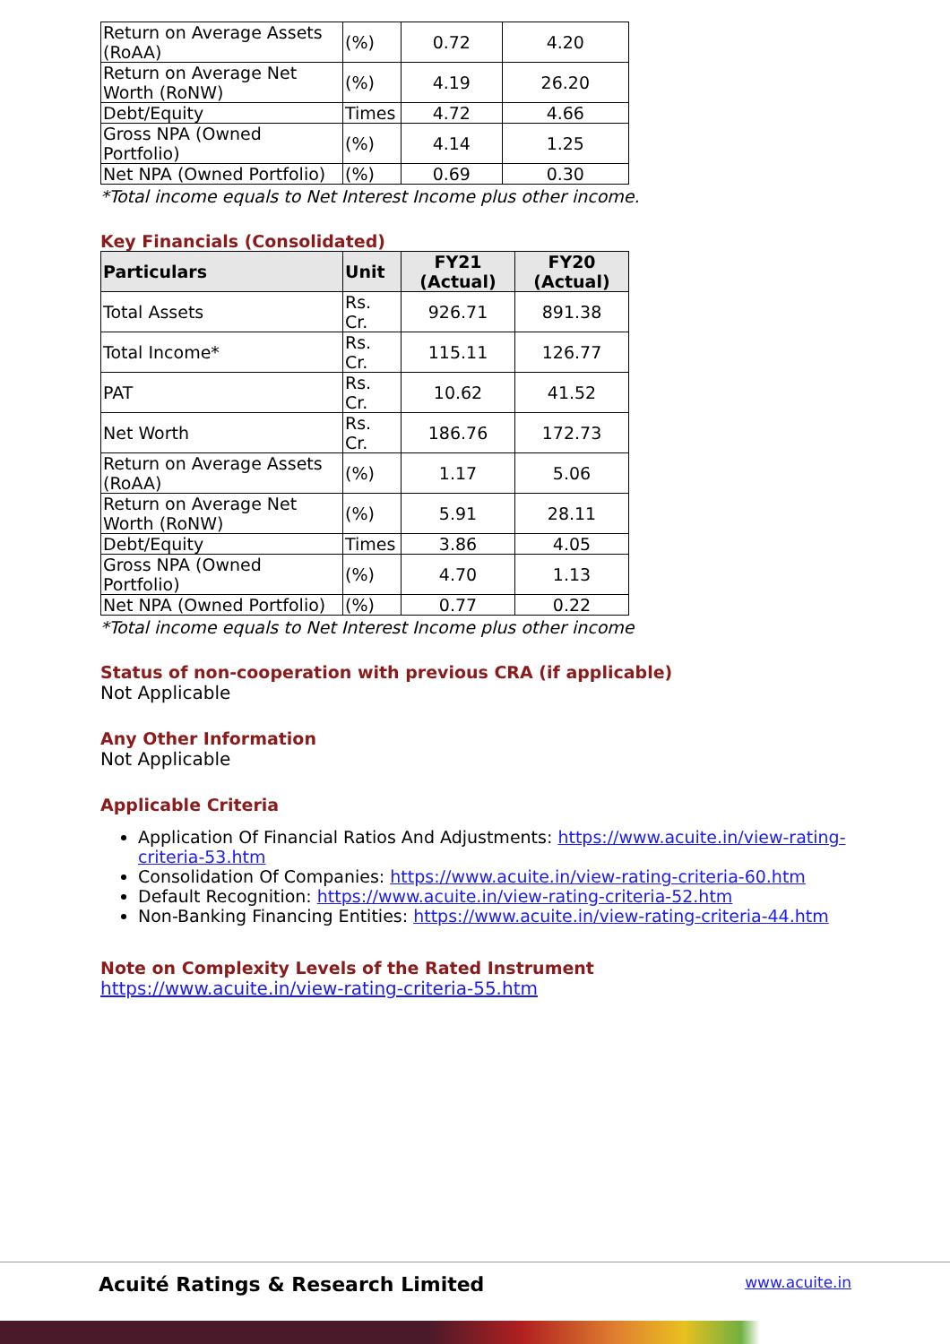| Return on Average Assets (RoAA) | (%) | 0.72 | 4.20 |
| Return on Average Net Worth (RoNW) | (%) | 4.19 | 26.20 |
| Debt/Equity | Times | 4.72 | 4.66 |
| Gross NPA (Owned Portfolio) | (%) | 4.14 | 1.25 |
| Net NPA (Owned Portfolio) | (%) | 0.69 | 0.30 |
*Total income equals to Net Interest Income plus other income.
Key Financials (Consolidated)
| Particulars | Unit | FY21 (Actual) | FY20 (Actual) |
| --- | --- | --- | --- |
| Total Assets | Rs. Cr. | 926.71 | 891.38 |
| Total Income* | Rs. Cr. | 115.11 | 126.77 |
| PAT | Rs. Cr. | 10.62 | 41.52 |
| Net Worth | Rs. Cr. | 186.76 | 172.73 |
| Return on Average Assets (RoAA) | (%) | 1.17 | 5.06 |
| Return on Average Net Worth (RoNW) | (%) | 5.91 | 28.11 |
| Debt/Equity | Times | 3.86 | 4.05 |
| Gross NPA (Owned Portfolio) | (%) | 4.70 | 1.13 |
| Net NPA (Owned Portfolio) | (%) | 0.77 | 0.22 |
*Total income equals to Net Interest Income plus other income
Status of non-cooperation with previous CRA (if applicable)
Not Applicable
Any Other Information
Not Applicable
Applicable Criteria
Application Of Financial Ratios And Adjustments: https://www.acuite.in/view-rating-criteria-53.htm
Consolidation Of Companies: https://www.acuite.in/view-rating-criteria-60.htm
Default Recognition: https://www.acuite.in/view-rating-criteria-52.htm
Non-Banking Financing Entities: https://www.acuite.in/view-rating-criteria-44.htm
Note on Complexity Levels of the Rated Instrument
https://www.acuite.in/view-rating-criteria-55.htm
Acuité Ratings & Research Limited www.acuite.in